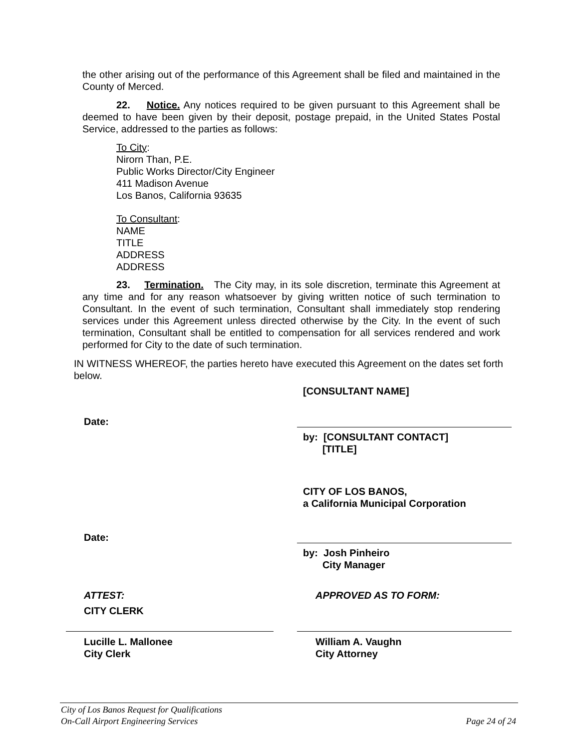the other arising out of the performance of this Agreement shall be filed and maintained in the County of Merced.
22. Notice. Any notices required to be given pursuant to this Agreement shall be deemed to have been given by their deposit, postage prepaid, in the United States Postal Service, addressed to the parties as follows:
To City:
Nirorn Than, P.E.
Public Works Director/City Engineer
411 Madison Avenue
Los Banos, California 93635
To Consultant:
NAME
TITLE
ADDRESS
ADDRESS
23. Termination. The City may, in its sole discretion, terminate this Agreement at any time and for any reason whatsoever by giving written notice of such termination to Consultant. In the event of such termination, Consultant shall immediately stop rendering services under this Agreement unless directed otherwise by the City. In the event of such termination, Consultant shall be entitled to compensation for all services rendered and work performed for City to the date of such termination.
IN WITNESS WHEREOF, the parties hereto have executed this Agreement on the dates set forth below.
[CONSULTANT NAME]
Date:
by: [CONSULTANT CONTACT]
[TITLE]
CITY OF LOS BANOS,
a California Municipal Corporation
Date:
by: Josh Pinheiro
City Manager
ATTEST: APPROVED AS TO FORM:
CITY CLERK
Lucille L. Mallonee
City Clerk
William A. Vaughn
City Attorney
City of Los Banos Request for Qualifications
On-Call Airport Engineering Services Page 24 of 24